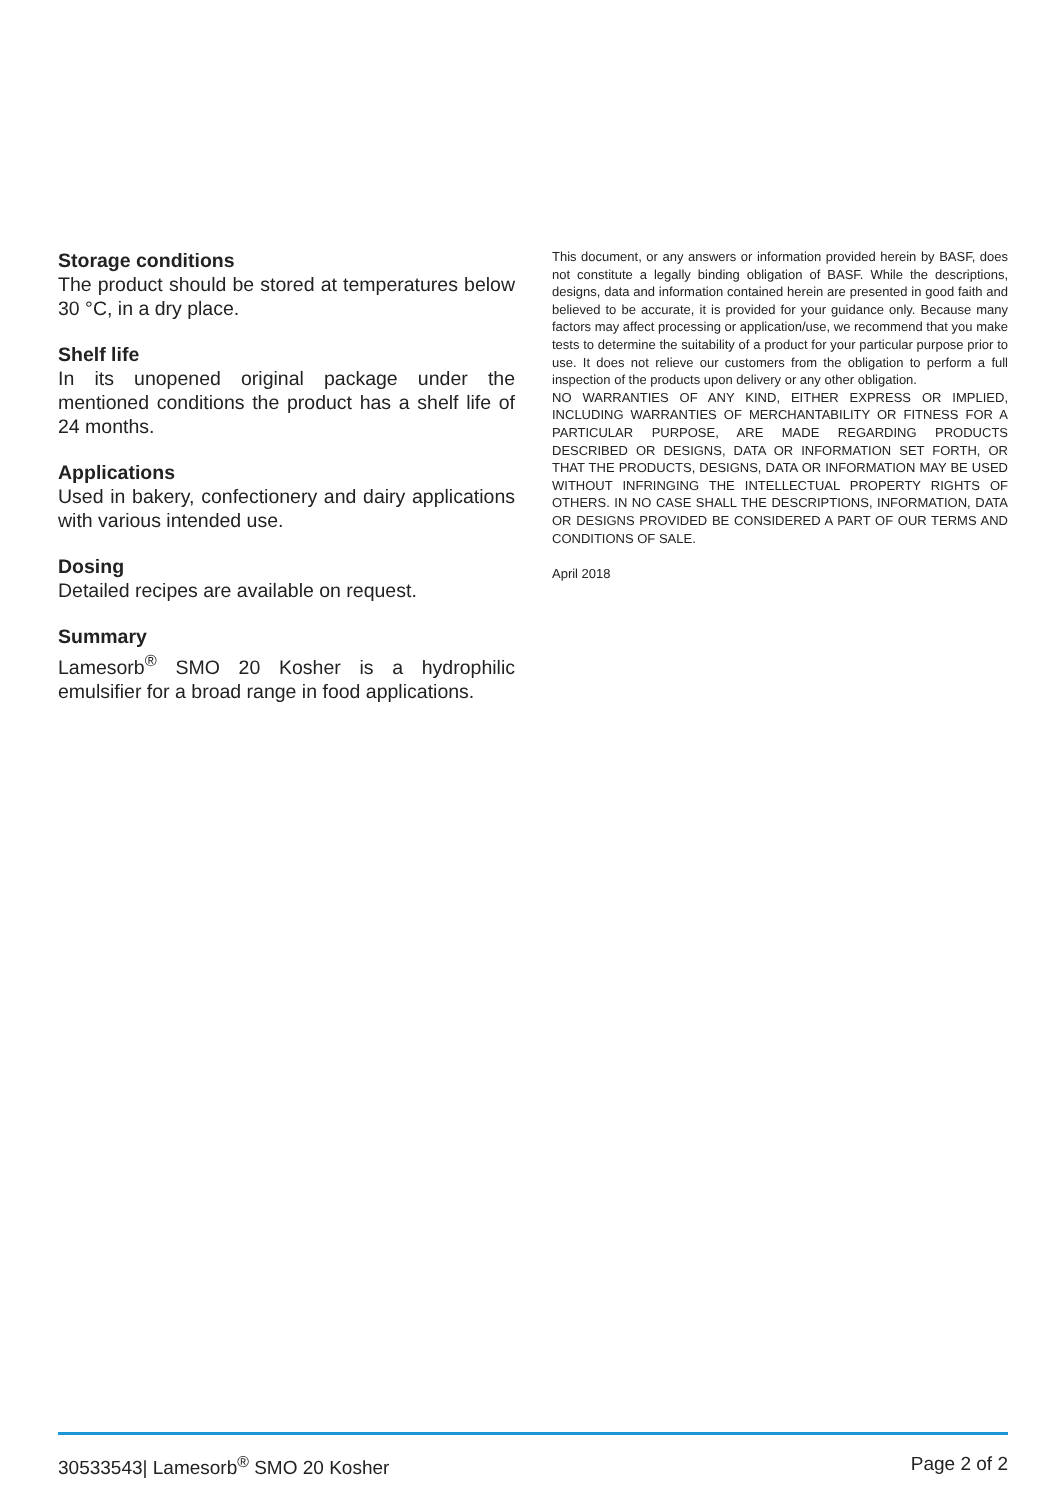Storage conditions
The product should be stored at temperatures below 30 °C, in a dry place.
Shelf life
In its unopened original package under the mentioned conditions the product has a shelf life of 24 months.
Applications
Used in bakery, confectionery and dairy applications with various intended use.
Dosing
Detailed recipes are available on request.
Summary
Lamesorb<sup>®</sup> SMO 20 Kosher is a hydrophilic emulsifier for a broad range in food applications.
This document, or any answers or information provided herein by BASF, does not constitute a legally binding obligation of BASF. While the descriptions, designs, data and information contained herein are presented in good faith and believed to be accurate, it is provided for your guidance only. Because many factors may affect processing or application/use, we recommend that you make tests to determine the suitability of a product for your particular purpose prior to use. It does not relieve our customers from the obligation to perform a full inspection of the products upon delivery or any other obligation.
NO WARRANTIES OF ANY KIND, EITHER EXPRESS OR IMPLIED, INCLUDING WARRANTIES OF MERCHANTABILITY OR FITNESS FOR A PARTICULAR PURPOSE, ARE MADE REGARDING PRODUCTS DESCRIBED OR DESIGNS, DATA OR INFORMATION SET FORTH, OR THAT THE PRODUCTS, DESIGNS, DATA OR INFORMATION MAY BE USED WITHOUT INFRINGING THE INTELLECTUAL PROPERTY RIGHTS OF OTHERS. IN NO CASE SHALL THE DESCRIPTIONS, INFORMATION, DATA OR DESIGNS PROVIDED BE CONSIDERED A PART OF OUR TERMS AND CONDITIONS OF SALE.
April 2018
30533543| Lamesorb<sup>®</sup> SMO 20 Kosher Page 2 of 2